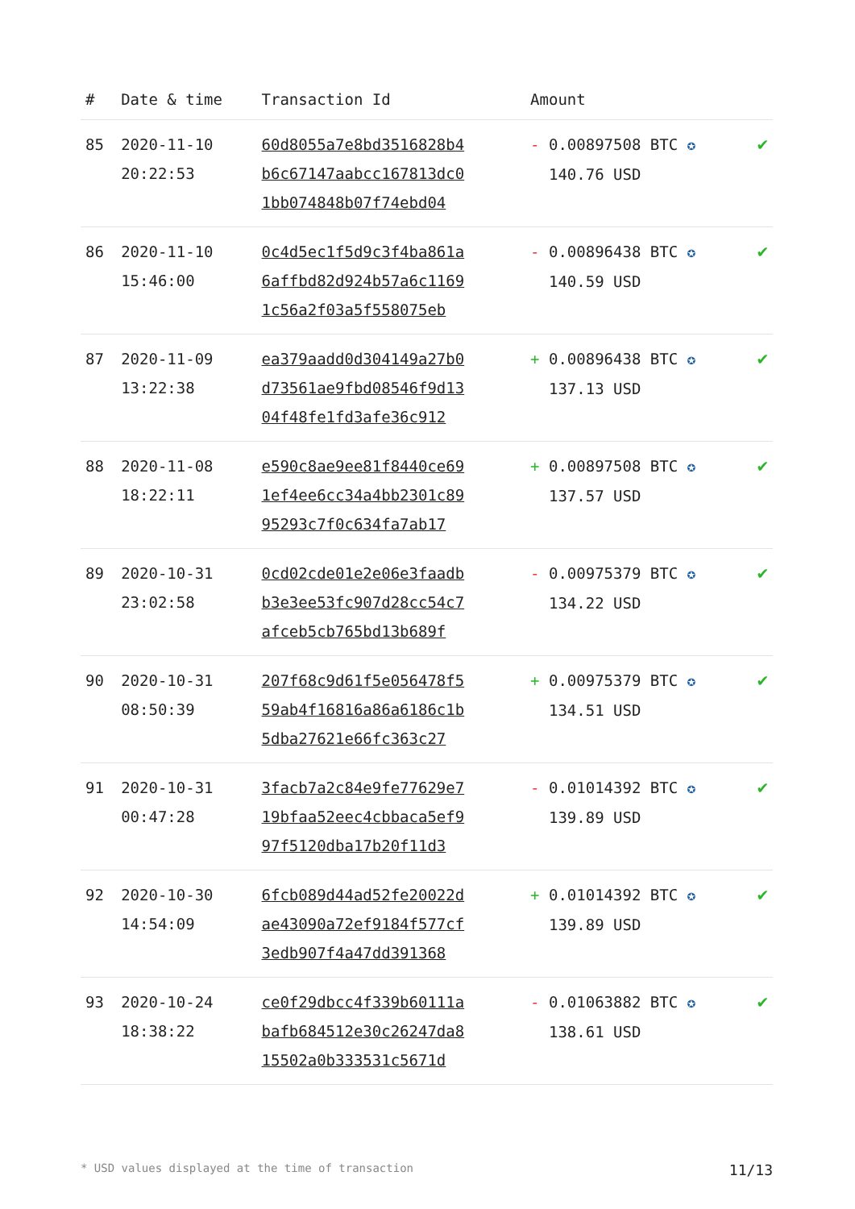| # | Date & time | Transaction Id | Amount | |
| --- | --- | --- | --- | --- |
| 85 | 2020-11-10 20:22:53 | 60d8055a7e8bd3516828b4 b6c67147aabcc167813dc0 1bb074848b07f74ebd04 | - 0.00897508 BTC ✪ 140.76 USD | ✔ |
| 86 | 2020-11-10 15:46:00 | 0c4d5ec1f5d9c3f4ba861a 6affbd82d924b57a6c1169 1c56a2f03a5f558075eb | - 0.00896438 BTC ✪ 140.59 USD | ✔ |
| 87 | 2020-11-09 13:22:38 | ea379aadd0d304149a27b0 d73561ae9fbd08546f9d13 04f48fe1fd3afe36c912 | + 0.00896438 BTC ✪ 137.13 USD | ✔ |
| 88 | 2020-11-08 18:22:11 | e590c8ae9ee81f8440ce69 1ef4ee6cc34a4bb2301c89 95293c7f0c634fa7ab17 | + 0.00897508 BTC ✪ 137.57 USD | ✔ |
| 89 | 2020-10-31 23:02:58 | 0cd02cde01e2e06e3faadb b3e3ee53fc907d28cc54c7 afceb5cb765bd13b689f | - 0.00975379 BTC ✪ 134.22 USD | ✔ |
| 90 | 2020-10-31 08:50:39 | 207f68c9d61f5e056478f5 59ab4f16816a86a6186c1b 5dba27621e66fc363c27 | + 0.00975379 BTC ✪ 134.51 USD | ✔ |
| 91 | 2020-10-31 00:47:28 | 3facb7a2c84e9fe77629e7 19bfaa52eec4cbbaca5ef9 97f5120dba17b20f11d3 | - 0.01014392 BTC ✪ 139.89 USD | ✔ |
| 92 | 2020-10-30 14:54:09 | 6fcb089d44ad52fe20022d ae43090a72ef9184f577cf 3edb907f4a47dd391368 | + 0.01014392 BTC ✪ 139.89 USD | ✔ |
| 93 | 2020-10-24 18:38:22 | ce0f29dbcc4f339b60111a bafb684512e30c26247da8 15502a0b333531c5671d | - 0.01063882 BTC ✪ 138.61 USD | ✔ |
* USD values displayed at the time of transaction 11/13